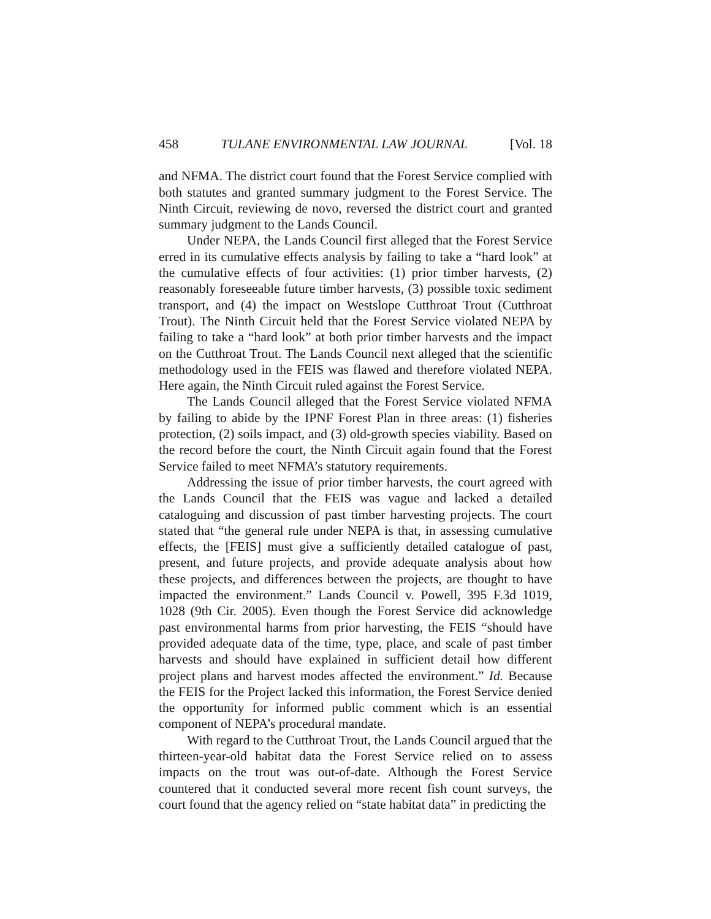458 TULANE ENVIRONMENTAL LAW JOURNAL [Vol. 18
and NFMA. The district court found that the Forest Service complied with both statutes and granted summary judgment to the Forest Service. The Ninth Circuit, reviewing de novo, reversed the district court and granted summary judgment to the Lands Council.
Under NEPA, the Lands Council first alleged that the Forest Service erred in its cumulative effects analysis by failing to take a “hard look” at the cumulative effects of four activities: (1) prior timber harvests, (2) reasonably foreseeable future timber harvests, (3) possible toxic sediment transport, and (4) the impact on Westslope Cutthroat Trout (Cutthroat Trout). The Ninth Circuit held that the Forest Service violated NEPA by failing to take a “hard look” at both prior timber harvests and the impact on the Cutthroat Trout. The Lands Council next alleged that the scientific methodology used in the FEIS was flawed and therefore violated NEPA. Here again, the Ninth Circuit ruled against the Forest Service.
The Lands Council alleged that the Forest Service violated NFMA by failing to abide by the IPNF Forest Plan in three areas: (1) fisheries protection, (2) soils impact, and (3) old-growth species viability. Based on the record before the court, the Ninth Circuit again found that the Forest Service failed to meet NFMA’s statutory requirements.
Addressing the issue of prior timber harvests, the court agreed with the Lands Council that the FEIS was vague and lacked a detailed cataloguing and discussion of past timber harvesting projects. The court stated that “the general rule under NEPA is that, in assessing cumulative effects, the [FEIS] must give a sufficiently detailed catalogue of past, present, and future projects, and provide adequate analysis about how these projects, and differences between the projects, are thought to have impacted the environment.” Lands Council v. Powell, 395 F.3d 1019, 1028 (9th Cir. 2005). Even though the Forest Service did acknowledge past environmental harms from prior harvesting, the FEIS “should have provided adequate data of the time, type, place, and scale of past timber harvests and should have explained in sufficient detail how different project plans and harvest modes affected the environment.” Id. Because the FEIS for the Project lacked this information, the Forest Service denied the opportunity for informed public comment which is an essential component of NEPA’s procedural mandate.
With regard to the Cutthroat Trout, the Lands Council argued that the thirteen-year-old habitat data the Forest Service relied on to assess impacts on the trout was out-of-date. Although the Forest Service countered that it conducted several more recent fish count surveys, the court found that the agency relied on “state habitat data” in predicting the